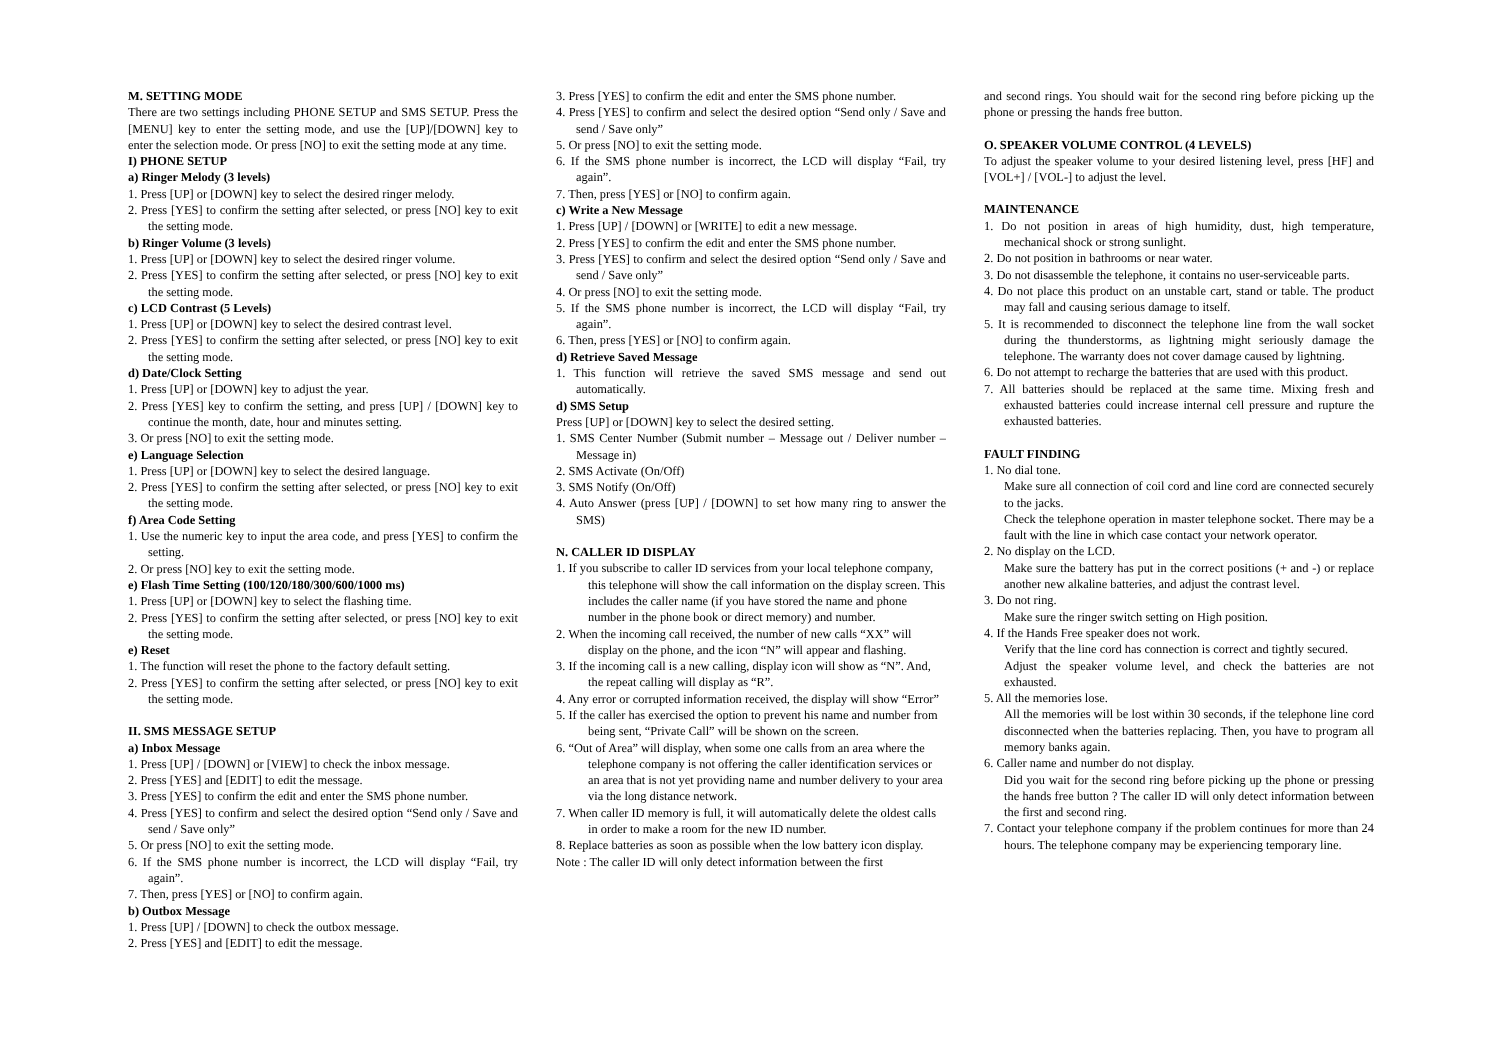M. SETTING MODE
There are two settings including PHONE SETUP and SMS SETUP. Press the [MENU] key to enter the setting mode, and use the [UP]/[DOWN] key to enter the selection mode. Or press [NO] to exit the setting mode at any time.
I) PHONE SETUP
a) Ringer Melody (3 levels)
1. Press [UP] or [DOWN] key to select the desired ringer melody.
2. Press [YES] to confirm the setting after selected, or press [NO] key to exit the setting mode.
b) Ringer Volume (3 levels)
1. Press [UP] or [DOWN] key to select the desired ringer volume.
2. Press [YES] to confirm the setting after selected, or press [NO] key to exit the setting mode.
c) LCD Contrast (5 Levels)
1. Press [UP] or [DOWN] key to select the desired contrast level.
2. Press [YES] to confirm the setting after selected, or press [NO] key to exit the setting mode.
d) Date/Clock Setting
1. Press [UP] or [DOWN] key to adjust the year.
2. Press [YES] key to confirm the setting, and press [UP] / [DOWN] key to continue the month, date, hour and minutes setting.
3. Or press [NO] to exit the setting mode.
e) Language Selection
1. Press [UP] or [DOWN] key to select the desired language.
2. Press [YES] to confirm the setting after selected, or press [NO] key to exit the setting mode.
f) Area Code Setting
1. Use the numeric key to input the area code, and press [YES] to confirm the setting.
2. Or press [NO] key to exit the setting mode.
e) Flash Time Setting (100/120/180/300/600/1000 ms)
1. Press [UP] or [DOWN] key to select the flashing time.
2. Press [YES] to confirm the setting after selected, or press [NO] key to exit the setting mode.
e) Reset
1. The function will reset the phone to the factory default setting.
2. Press [YES] to confirm the setting after selected, or press [NO] key to exit the setting mode.
II. SMS MESSAGE SETUP
a) Inbox Message
1. Press [UP] / [DOWN] or [VIEW] to check the inbox message.
2. Press [YES] and [EDIT] to edit the message.
3. Press [YES] to confirm the edit and enter the SMS phone number.
4. Press [YES] to confirm and select the desired option “Send only / Save and send / Save only”
5. Or press [NO] to exit the setting mode.
6. If the SMS phone number is incorrect, the LCD will display “Fail, try again”.
7. Then, press [YES] or [NO] to confirm again.
b) Outbox Message
1. Press [UP] / [DOWN] to check the outbox message.
2. Press [YES] and [EDIT] to edit the message.
3. Press [YES] to confirm the edit and enter the SMS phone number.
4. Press [YES] to confirm and select the desired option “Send only / Save and send / Save only”
5. Or press [NO] to exit the setting mode.
6. If the SMS phone number is incorrect, the LCD will display “Fail, try again”.
7. Then, press [YES] or [NO] to confirm again.
c) Write a New Message
1. Press [UP] / [DOWN] or [WRITE] to edit a new message.
2. Press [YES] to confirm the edit and enter the SMS phone number.
3. Press [YES] to confirm and select the desired option “Send only / Save and send / Save only”
4. Or press [NO] to exit the setting mode.
5. If the SMS phone number is incorrect, the LCD will display “Fail, try again”.
6. Then, press [YES] or [NO] to confirm again.
d) Retrieve Saved Message
1. This function will retrieve the saved SMS message and send out automatically.
d) SMS Setup
Press [UP] or [DOWN] key to select the desired setting.
1. SMS Center Number (Submit number – Message out / Deliver number – Message in)
2. SMS Activate (On/Off)
3. SMS Notify (On/Off)
4. Auto Answer (press [UP] / [DOWN] to set how many ring to answer the SMS)
N. CALLER ID DISPLAY
1. If you subscribe to caller ID services from your local telephone company, this telephone will show the call information on the display screen. This includes the caller name (if you have stored the name and phone number in the phone book or direct memory) and number.
2. When the incoming call received, the number of new calls “XX” will display on the phone, and the icon “N” will appear and flashing.
3. If the incoming call is a new calling, display icon will show as “N”. And, the repeat calling will display as “R”.
4. Any error or corrupted information received, the display will show “Error”
5. If the caller has exercised the option to prevent his name and number from being sent, “Private Call” will be shown on the screen.
6. “Out of Area” will display, when some one calls from an area where the telephone company is not offering the caller identification services or an area that is not yet providing name and number delivery to your area via the long distance network.
7. When caller ID memory is full, it will automatically delete the oldest calls in order to make a room for the new ID number.
8. Replace batteries as soon as possible when the low battery icon display.
Note : The caller ID will only detect information between the first
and second rings. You should wait for the second ring before picking up the phone or pressing the hands free button.
O. SPEAKER VOLUME CONTROL (4 LEVELS)
To adjust the speaker volume to your desired listening level, press [HF] and [VOL+] / [VOL-] to adjust the level.
MAINTENANCE
1. Do not position in areas of high humidity, dust, high temperature, mechanical shock or strong sunlight.
2. Do not position in bathrooms or near water.
3. Do not disassemble the telephone, it contains no user-serviceable parts.
4. Do not place this product on an unstable cart, stand or table. The product may fall and causing serious damage to itself.
5. It is recommended to disconnect the telephone line from the wall socket during the thunderstorms, as lightning might seriously damage the telephone. The warranty does not cover damage caused by lightning.
6. Do not attempt to recharge the batteries that are used with this product.
7. All batteries should be replaced at the same time. Mixing fresh and exhausted batteries could increase internal cell pressure and rupture the exhausted batteries.
FAULT FINDING
1. No dial tone.
Make sure all connection of coil cord and line cord are connected securely to the jacks.
Check the telephone operation in master telephone socket. There may be a fault with the line in which case contact your network operator.
2. No display on the LCD.
Make sure the battery has put in the correct positions (+ and -) or replace another new alkaline batteries, and adjust the contrast level.
3. Do not ring.
Make sure the ringer switch setting on High position.
4. If the Hands Free speaker does not work.
Verify that the line cord has connection is correct and tightly secured.
Adjust the speaker volume level, and check the batteries are not exhausted.
5. All the memories lose.
All the memories will be lost within 30 seconds, if the telephone line cord disconnected when the batteries replacing. Then, you have to program all memory banks again.
6. Caller name and number do not display.
Did you wait for the second ring before picking up the phone or pressing the hands free button ? The caller ID will only detect information between the first and second ring.
7. Contact your telephone company if the problem continues for more than 24 hours. The telephone company may be experiencing temporary line.